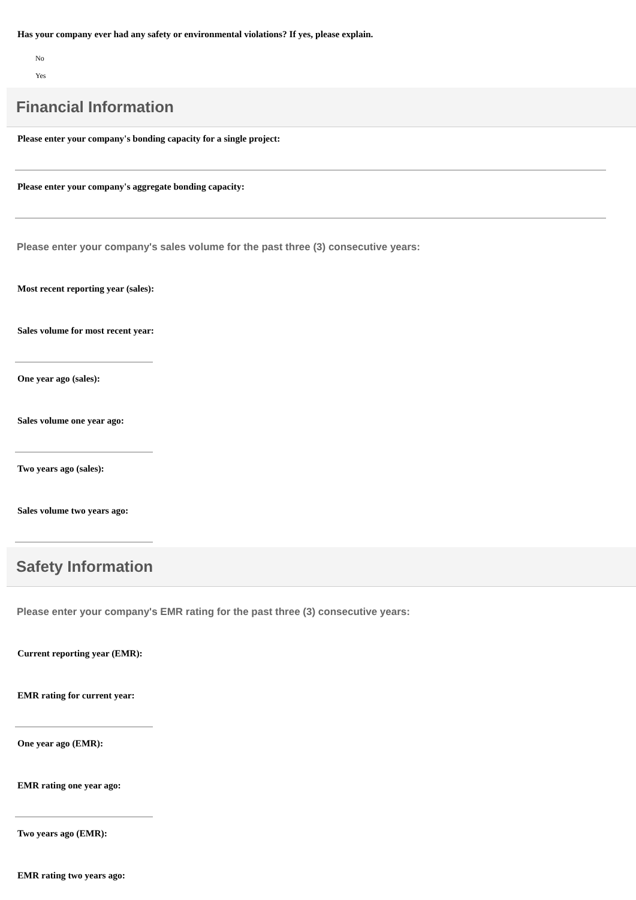Has your company ever had any safety or environmental violations? If yes, please explain.
No
Yes
Financial Information
Please enter your company's bonding capacity for a single project:
Please enter your company's aggregate bonding capacity:
Please enter your company's sales volume for the past three (3) consecutive years:
Most recent reporting year (sales):
Sales volume for most recent year:
One year ago (sales):
Sales volume one year ago:
Two years ago (sales):
Sales volume two years ago:
Safety Information
Please enter your company's EMR rating for the past three (3) consecutive years:
Current reporting year (EMR):
EMR rating for current year:
One year ago (EMR):
EMR rating one year ago:
Two years ago (EMR):
EMR rating two years ago: